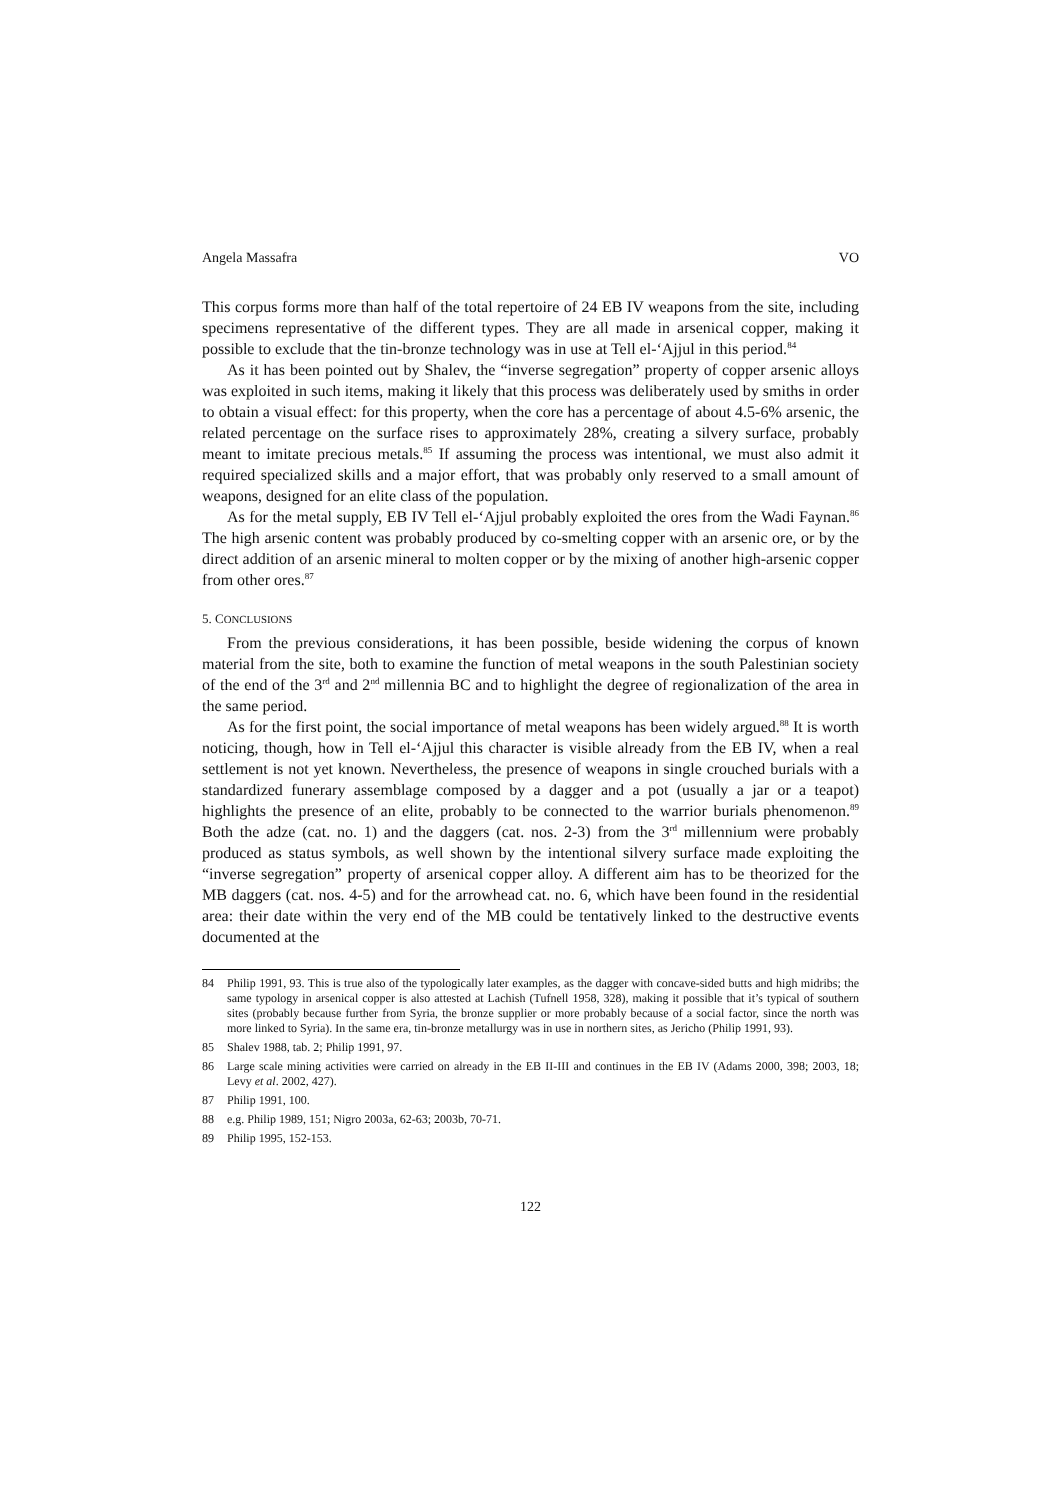Angela Massafra VO
This corpus forms more than half of the total repertoire of 24 EB IV weapons from the site, including specimens representative of the different types. They are all made in arsenical copper, making it possible to exclude that the tin-bronze technology was in use at Tell el-‘Ajjul in this period.<sup>84</sup>
As it has been pointed out by Shalev, the “inverse segregation” property of copper arsenic alloys was exploited in such items, making it likely that this process was deliberately used by smiths in order to obtain a visual effect: for this property, when the core has a percentage of about 4.5-6% arsenic, the related percentage on the surface rises to approximately 28%, creating a silvery surface, probably meant to imitate precious metals.<sup>85</sup> If assuming the process was intentional, we must also admit it required specialized skills and a major effort, that was probably only reserved to a small amount of weapons, designed for an elite class of the population.
As for the metal supply, EB IV Tell el-‘Ajjul probably exploited the ores from the Wadi Faynan.<sup>86</sup> The high arsenic content was probably produced by co-smelting copper with an arsenic ore, or by the direct addition of an arsenic mineral to molten copper or by the mixing of another high-arsenic copper from other ores.<sup>87</sup>
5. CONCLUSIONS
From the previous considerations, it has been possible, beside widening the corpus of known material from the site, both to examine the function of metal weapons in the south Palestinian society of the end of the 3<sup>rd</sup> and 2<sup>nd</sup> millennia BC and to highlight the degree of regionalization of the area in the same period.
As for the first point, the social importance of metal weapons has been widely argued.<sup>88</sup> It is worth noticing, though, how in Tell el-‘Ajjul this character is visible already from the EB IV, when a real settlement is not yet known. Nevertheless, the presence of weapons in single crouched burials with a standardized funerary assemblage composed by a dagger and a pot (usually a jar or a teapot) highlights the presence of an elite, probably to be connected to the warrior burials phenomenon.<sup>89</sup> Both the adze (cat. no. 1) and the daggers (cat. nos. 2-3) from the 3<sup>rd</sup> millennium were probably produced as status symbols, as well shown by the intentional silvery surface made exploiting the “inverse segregation” property of arsenical copper alloy. A different aim has to be theorized for the MB daggers (cat. nos. 4-5) and for the arrowhead cat. no. 6, which have been found in the residential area: their date within the very end of the MB could be tentatively linked to the destructive events documented at the
84 Philip 1991, 93. This is true also of the typologically later examples, as the dagger with concave-sided butts and high midribs; the same typology in arsenical copper is also attested at Lachish (Tufnell 1958, 328), making it possible that it’s typical of southern sites (probably because further from Syria, the bronze supplier or more probably because of a social factor, since the north was more linked to Syria). In the same era, tin-bronze metallurgy was in use in northern sites, as Jericho (Philip 1991, 93).
85 Shalev 1988, tab. 2; Philip 1991, 97.
86 Large scale mining activities were carried on already in the EB II-III and continues in the EB IV (Adams 2000, 398; 2003, 18; Levy et al. 2002, 427).
87 Philip 1991, 100.
88 e.g. Philip 1989, 151; Nigro 2003a, 62-63; 2003b, 70-71.
89 Philip 1995, 152-153.
122